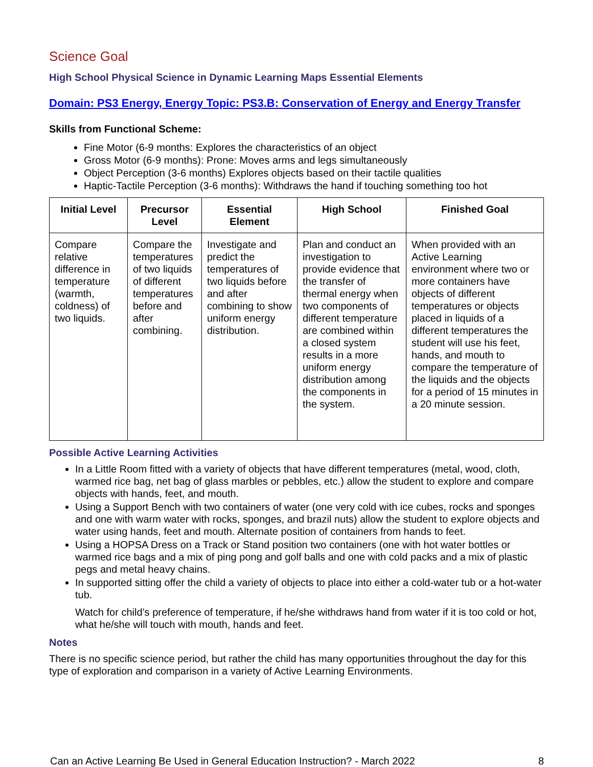Science Goal
High School Physical Science in Dynamic Learning Maps Essential Elements
Domain: PS3 Energy, Energy Topic: PS3.B: Conservation of Energy and Energy Transfer
Skills from Functional Scheme:
Fine Motor (6-9 months: Explores the characteristics of an object
Gross Motor (6-9 months): Prone: Moves arms and legs simultaneously
Object Perception (3-6 months) Explores objects based on their tactile qualities
Haptic-Tactile Perception (3-6 months): Withdraws the hand if touching something too hot
| Initial Level | Precursor Level | Essential Element | High School | Finished Goal |
| --- | --- | --- | --- | --- |
| Compare relative difference in temperature (warmth, coldness) of two liquids. | Compare the temperatures of two liquids of different temperatures before and after combining. | Investigate and predict the temperatures of two liquids before and after combining to show uniform energy distribution. | Plan and conduct an investigation to provide evidence that the transfer of thermal energy when two components of different temperature are combined within a closed system results in a more uniform energy distribution among the components in the system. | When provided with an Active Learning environment where two or more containers have objects of different temperatures or objects placed in liquids of a different temperatures the student will use his feet, hands, and mouth to compare the temperature of the liquids and the objects for a period of 15 minutes in a 20 minute session. |
Possible Active Learning Activities
In a Little Room fitted with a variety of objects that have different temperatures (metal, wood, cloth, warmed rice bag, net bag of glass marbles or pebbles, etc.) allow the student to explore and compare objects with hands, feet, and mouth.
Using a Support Bench with two containers of water (one very cold with ice cubes, rocks and sponges and one with warm water with rocks, sponges, and brazil nuts) allow the student to explore objects and water using hands, feet and mouth. Alternate position of containers from hands to feet.
Using a HOPSA Dress on a Track or Stand position two containers (one with hot water bottles or warmed rice bags and a mix of ping pong and golf balls and one with cold packs and a mix of plastic pegs and metal heavy chains.
In supported sitting offer the child a variety of objects to place into either a cold-water tub or a hot-water tub.
Watch for child’s preference of temperature, if he/she withdraws hand from water if it is too cold or hot, what he/she will touch with mouth, hands and feet.
Notes
There is no specific science period, but rather the child has many opportunities throughout the day for this type of exploration and comparison in a variety of Active Learning Environments.
Can an Active Learning Be Used in General Education Instruction? - March 2022 8